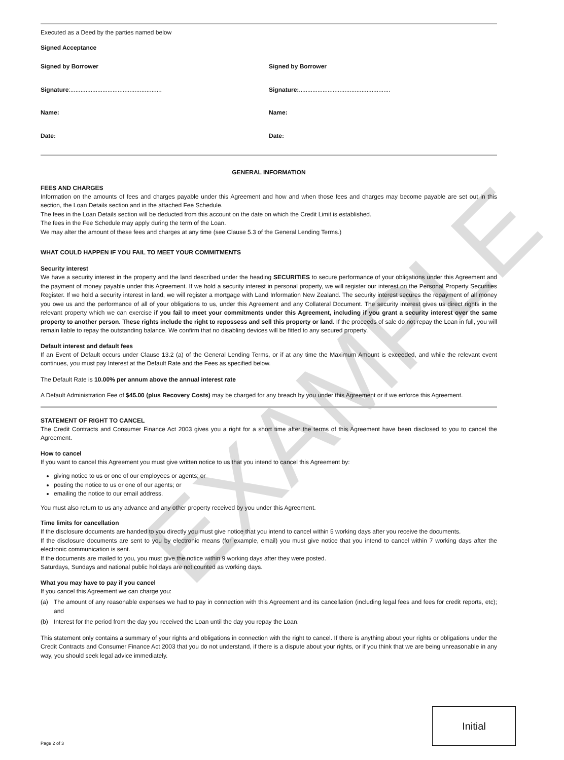EXAMPLE
Executed as a Deed by the parties named below
Signed Acceptance
Signed by Borrower
Signature:......................................................
Name:
Date:
Signed by Borrower
Signature:......................................................
Name:
Date:
GENERAL INFORMATION
FEES AND CHARGES
Information on the amounts of fees and charges payable under this Agreement and how and when those fees and charges may become payable are set out in this section, the Loan Details section and in the attached Fee Schedule.
The fees in the Loan Details section will be deducted from this account on the date on which the Credit Limit is established.
The fees in the Fee Schedule may apply during the term of the Loan.
We may alter the amount of these fees and charges at any time (see Clause 5.3 of the General Lending Terms.)
WHAT COULD HAPPEN IF YOU FAIL TO MEET YOUR COMMITMENTS
Security interest
We have a security interest in the property and the land described under the heading SECURITIES to secure performance of your obligations under this Agreement and the payment of money payable under this Agreement. If we hold a security interest in personal property, we will register our interest on the Personal Property Securities Register. If we hold a security interest in land, we will register a mortgage with Land Information New Zealand. The security interest secures the repayment of all money you owe us and the performance of all of your obligations to us, under this Agreement and any Collateral Document. The security interest gives us direct rights in the relevant property which we can exercise if you fail to meet your commitments under this Agreement, including if you grant a security interest over the same property to another person. These rights include the right to repossess and sell this property or land. If the proceeds of sale do not repay the Loan in full, you will remain liable to repay the outstanding balance. We confirm that no disabling devices will be fitted to any secured property.
Default interest and default fees
If an Event of Default occurs under Clause 13.2 (a) of the General Lending Terms, or if at any time the Maximum Amount is exceeded, and while the relevant event continues, you must pay Interest at the Default Rate and the Fees as specified below.
The Default Rate is 10.00% per annum above the annual interest rate
A Default Administration Fee of $45.00 (plus Recovery Costs) may be charged for any breach by you under this Agreement or if we enforce this Agreement.
STATEMENT OF RIGHT TO CANCEL
The Credit Contracts and Consumer Finance Act 2003 gives you a right for a short time after the terms of this Agreement have been disclosed to you to cancel the Agreement.
How to cancel
If you want to cancel this Agreement you must give written notice to us that you intend to cancel this Agreement by:
giving notice to us or one of our employees or agents; or
posting the notice to us or one of our agents; or
emailing the notice to our email address.
You must also return to us any advance and any other property received by you under this Agreement.
Time limits for cancellation
If the disclosure documents are handed to you directly you must give notice that you intend to cancel within 5 working days after you receive the documents.
If the disclosure documents are sent to you by electronic means (for example, email) you must give notice that you intend to cancel within 7 working days after the electronic communication is sent.
If the documents are mailed to you, you must give the notice within 9 working days after they were posted.
Saturdays, Sundays and national public holidays are not counted as working days.
What you may have to pay if you cancel
If you cancel this Agreement we can charge you:
(a)
The amount of any reasonable expenses we had to pay in connection with this Agreement and its cancellation (including legal fees and fees for credit reports, etc); and
(b)
Interest for the period from the day you received the Loan until the day you repay the Loan.
This statement only contains a summary of your rights and obligations in connection with the right to cancel. If there is anything about your rights or obligations under the Credit Contracts and Consumer Finance Act 2003 that you do not understand, if there is a dispute about your rights, or if you think that we are being unreasonable in any way, you should seek legal advice immediately.
Initial
Page 2 of 3